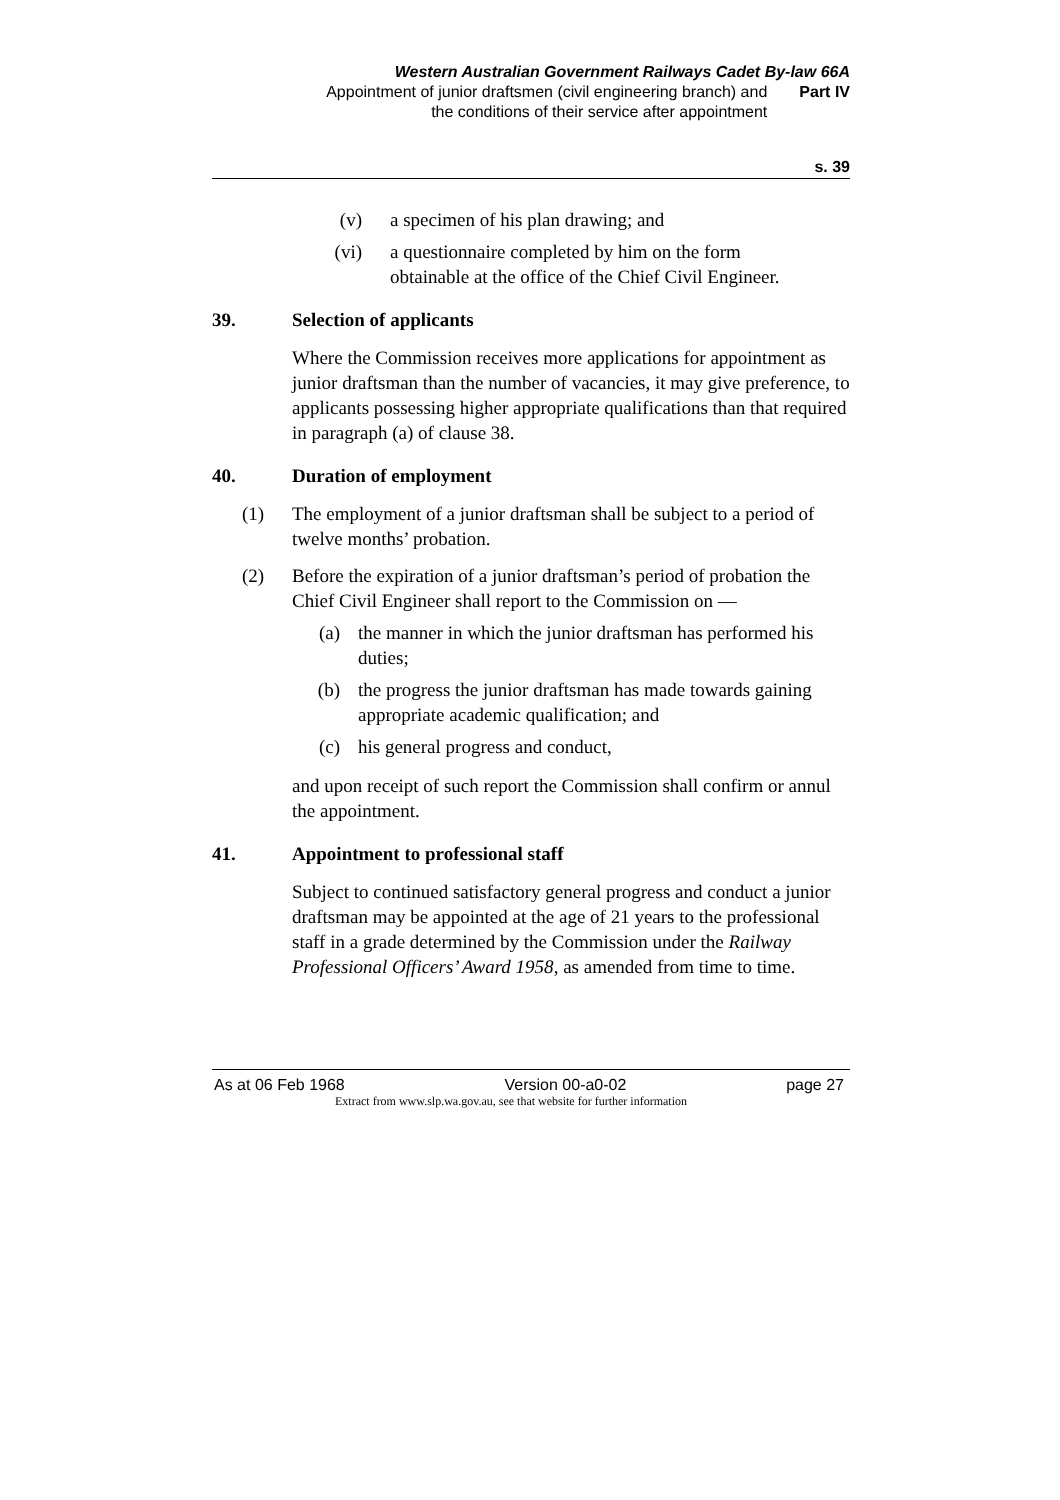Western Australian Government Railways Cadet By-law 66A
Appointment of junior draftsmen (civil engineering branch) and
the conditions of their service after appointment
Part IV
s. 39
(v) a specimen of his plan drawing; and
(vi) a questionnaire completed by him on the form obtainable at the office of the Chief Civil Engineer.
39. Selection of applicants
Where the Commission receives more applications for appointment as junior draftsman than the number of vacancies, it may give preference, to applicants possessing higher appropriate qualifications than that required in paragraph (a) of clause 38.
40. Duration of employment
(1) The employment of a junior draftsman shall be subject to a period of twelve months’ probation.
(2) Before the expiration of a junior draftsman’s period of probation the Chief Civil Engineer shall report to the Commission on —
(a) the manner in which the junior draftsman has performed his duties;
(b) the progress the junior draftsman has made towards gaining appropriate academic qualification; and
(c) his general progress and conduct,
and upon receipt of such report the Commission shall confirm or annul the appointment.
41. Appointment to professional staff
Subject to continued satisfactory general progress and conduct a junior draftsman may be appointed at the age of 21 years to the professional staff in a grade determined by the Commission under the Railway Professional Officers’ Award 1958, as amended from time to time.
As at 06 Feb 1968 Version 00-a0-02 page 27
Extract from www.slp.wa.gov.au, see that website for further information